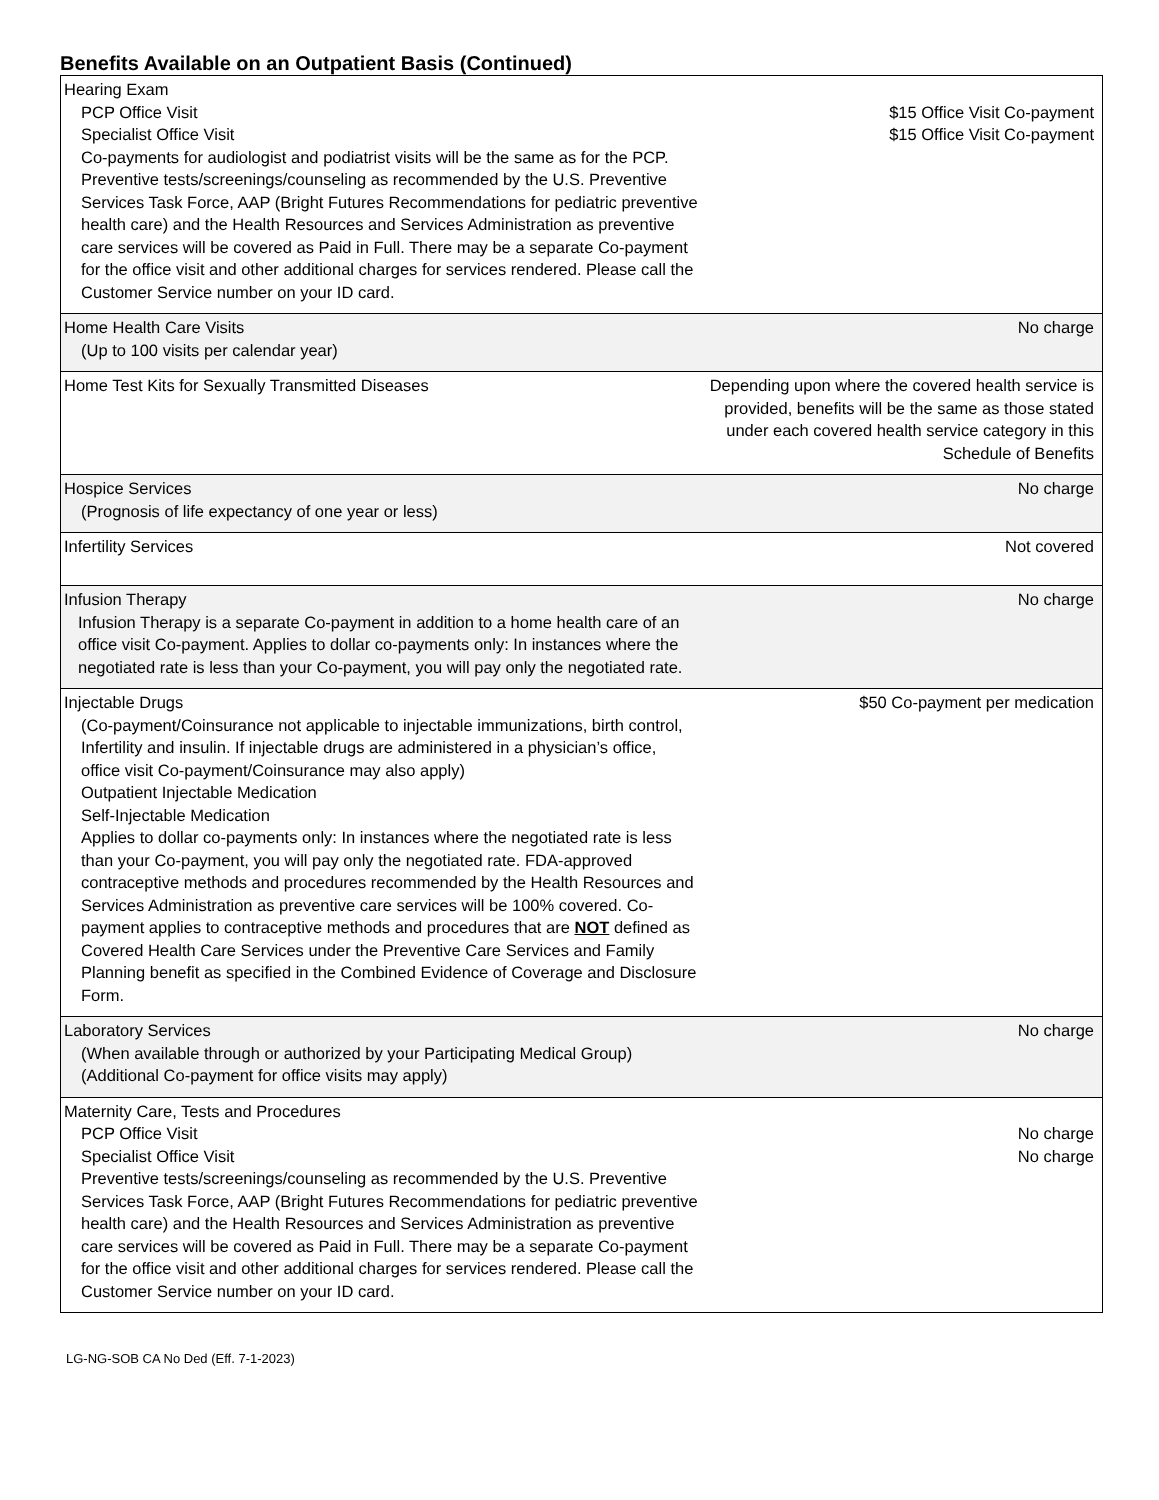Benefits Available on an Outpatient Basis (Continued)
| Hearing Exam PCP Office Visit Specialist Office Visit Co-payments for audiologist and podiatrist visits will be the same as for the PCP. Preventive tests/screenings/counseling as recommended by the U.S. Preventive Services Task Force, AAP (Bright Futures Recommendations for pediatric preventive health care) and the Health Resources and Services Administration as preventive care services will be covered as Paid in Full. There may be a separate Co-payment for the office visit and other additional charges for services rendered. Please call the Customer Service number on your ID card. | $15 Office Visit Co-payment $15 Office Visit Co-payment |
| Home Health Care Visits (Up to 100 visits per calendar year) | No charge |
| Home Test Kits for Sexually Transmitted Diseases | Depending upon where the covered health service is provided, benefits will be the same as those stated under each covered health service category in this Schedule of Benefits |
| Hospice Services (Prognosis of life expectancy of one year or less) | No charge |
| Infertility Services | Not covered |
| Infusion Therapy Infusion Therapy is a separate Co-payment in addition to a home health care of an office visit Co-payment. Applies to dollar co-payments only: In instances where the negotiated rate is less than your Co-payment, you will pay only the negotiated rate. | No charge |
| Injectable Drugs (Co-payment/Coinsurance not applicable to injectable immunizations, birth control, Infertility and insulin. If injectable drugs are administered in a physician’s office, office visit Co-payment/Coinsurance may also apply) Outpatient Injectable Medication Self-Injectable Medication Applies to dollar co-payments only: In instances where the negotiated rate is less than your Co-payment, you will pay only the negotiated rate. FDA-approved contraceptive methods and procedures recommended by the Health Resources and Services Administration as preventive care services will be 100% covered. Co-payment applies to contraceptive methods and procedures that are NOT defined as Covered Health Care Services under the Preventive Care Services and Family Planning benefit as specified in the Combined Evidence of Coverage and Disclosure Form. | $50 Co-payment per medication |
| Laboratory Services (When available through or authorized by your Participating Medical Group) (Additional Co-payment for office visits may apply) | No charge |
| Maternity Care, Tests and Procedures PCP Office Visit Specialist Office Visit Preventive tests/screenings/counseling as recommended by the U.S. Preventive Services Task Force, AAP (Bright Futures Recommendations for pediatric preventive health care) and the Health Resources and Services Administration as preventive care services will be covered as Paid in Full. There may be a separate Co-payment for the office visit and other additional charges for services rendered. Please call the Customer Service number on your ID card. | No charge No charge |
LG-NG-SOB CA No Ded (Eff. 7-1-2023)